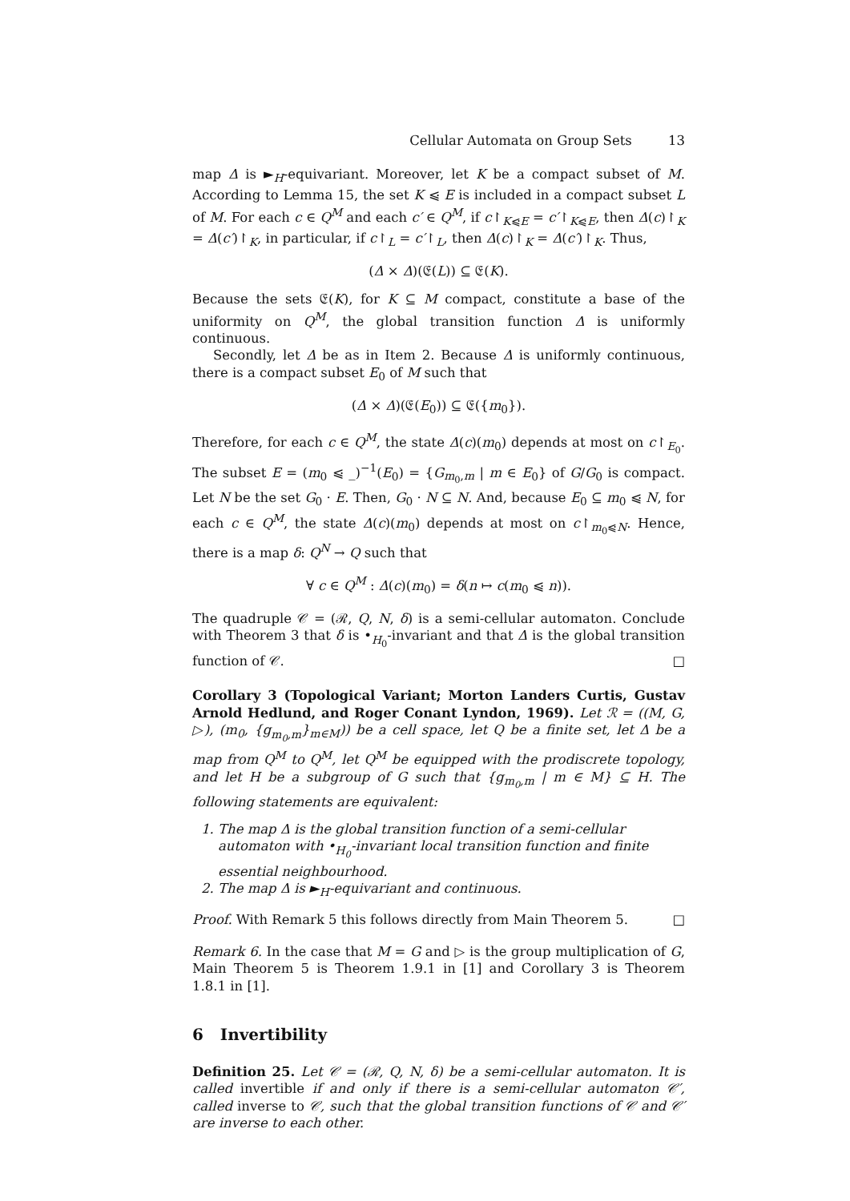Cellular Automata on Group Sets 13
map Δ is ►<sub>H</sub>-equivariant. Moreover, let K be a compact subset of M. According to Lemma 15, the set K ⩿ E is included in a compact subset L of M. For each c ∈ Q<sup>M</sup> and each c′ ∈ Q<sup>M</sup>, if c↾<sub>K⩿E</sub> = c′↾<sub>K⩿E</sub>, then Δ(c)↾<sub>K</sub> = Δ(c′)↾<sub>K</sub>, in particular, if c↾<sub>L</sub> = c′↾<sub>L</sub>, then Δ(c)↾<sub>K</sub> = Δ(c′)↾<sub>K</sub>. Thus,
(Δ × Δ)(𝔈(L)) ⊆ 𝔈(K).
Because the sets 𝔈(K), for K ⊆ M compact, constitute a base of the uniformity on Q<sup>M</sup>, the global transition function Δ is uniformly continuous.
Secondly, let Δ be as in Item 2. Because Δ is uniformly continuous, there is a compact subset E<sub>0</sub> of M such that
(Δ × Δ)(𝔈(E<sub>0</sub>)) ⊆ 𝔈({m<sub>0</sub>}).
Therefore, for each c ∈ Q<sup>M</sup>, the state Δ(c)(m<sub>0</sub>) depends at most on c↾<sub>E<sub>0</sub></sub>. The subset E = (m<sub>0</sub> ⩿ _)<sup>−1</sup>(E<sub>0</sub>) = {G<sub>m<sub>0</sub>,m</sub> | m ∈ E<sub>0</sub>} of G/G<sub>0</sub> is compact. Let N be the set G<sub>0</sub> · E. Then, G<sub>0</sub> · N ⊆ N. And, because E<sub>0</sub> ⊆ m<sub>0</sub> ⩿ N, for each c ∈ Q<sup>M</sup>, the state Δ(c)(m<sub>0</sub>) depends at most on c↾<sub>m<sub>0</sub>⩿N</sub>. Hence, there is a map δ: Q<sup>N</sup> → Q such that
∀ c ∈ Q<sup>M</sup> : Δ(c)(m<sub>0</sub>) = δ(n ↦ c(m<sub>0</sub> ⩿ n)).
The quadruple 𝒞 = (ℛ, Q, N, δ) is a semi-cellular automaton. Conclude with Theorem 3 that δ is •<sub>H<sub>0</sub></sub>-invariant and that Δ is the global transition function of 𝒞. □
Corollary 3 (Topological Variant; Morton Landers Curtis, Gustav Arnold Hedlund, and Roger Conant Lyndon, 1969). Let ℛ = ((M, G, ▷), (m<sub>0</sub>, {g<sub>m<sub>0</sub>,m</sub>}<sub>m∈M</sub>)) be a cell space, let Q be a finite set, let Δ be a map from Q<sup>M</sup> to Q<sup>M</sup>, let Q<sup>M</sup> be equipped with the prodiscrete topology, and let H be a subgroup of G such that {g<sub>m<sub>0</sub>,m</sub> | m ∈ M} ⊆ H. The following statements are equivalent:
1. The map Δ is the global transition function of a semi-cellular automaton with •<sub>H<sub>0</sub></sub>-invariant local transition function and finite essential neighbourhood.
2. The map Δ is ►<sub>H</sub>-equivariant and continuous.
Proof. With Remark 5 this follows directly from Main Theorem 5. □
Remark 6. In the case that M = G and ▷ is the group multiplication of G, Main Theorem 5 is Theorem 1.9.1 in [1] and Corollary 3 is Theorem 1.8.1 in [1].
6 Invertibility
Definition 25. Let 𝒞 = (ℛ, Q, N, δ) be a semi-cellular automaton. It is called invertible if and only if there is a semi-cellular automaton 𝒞′, called inverse to 𝒞, such that the global transition functions of 𝒞 and 𝒞′ are inverse to each other.